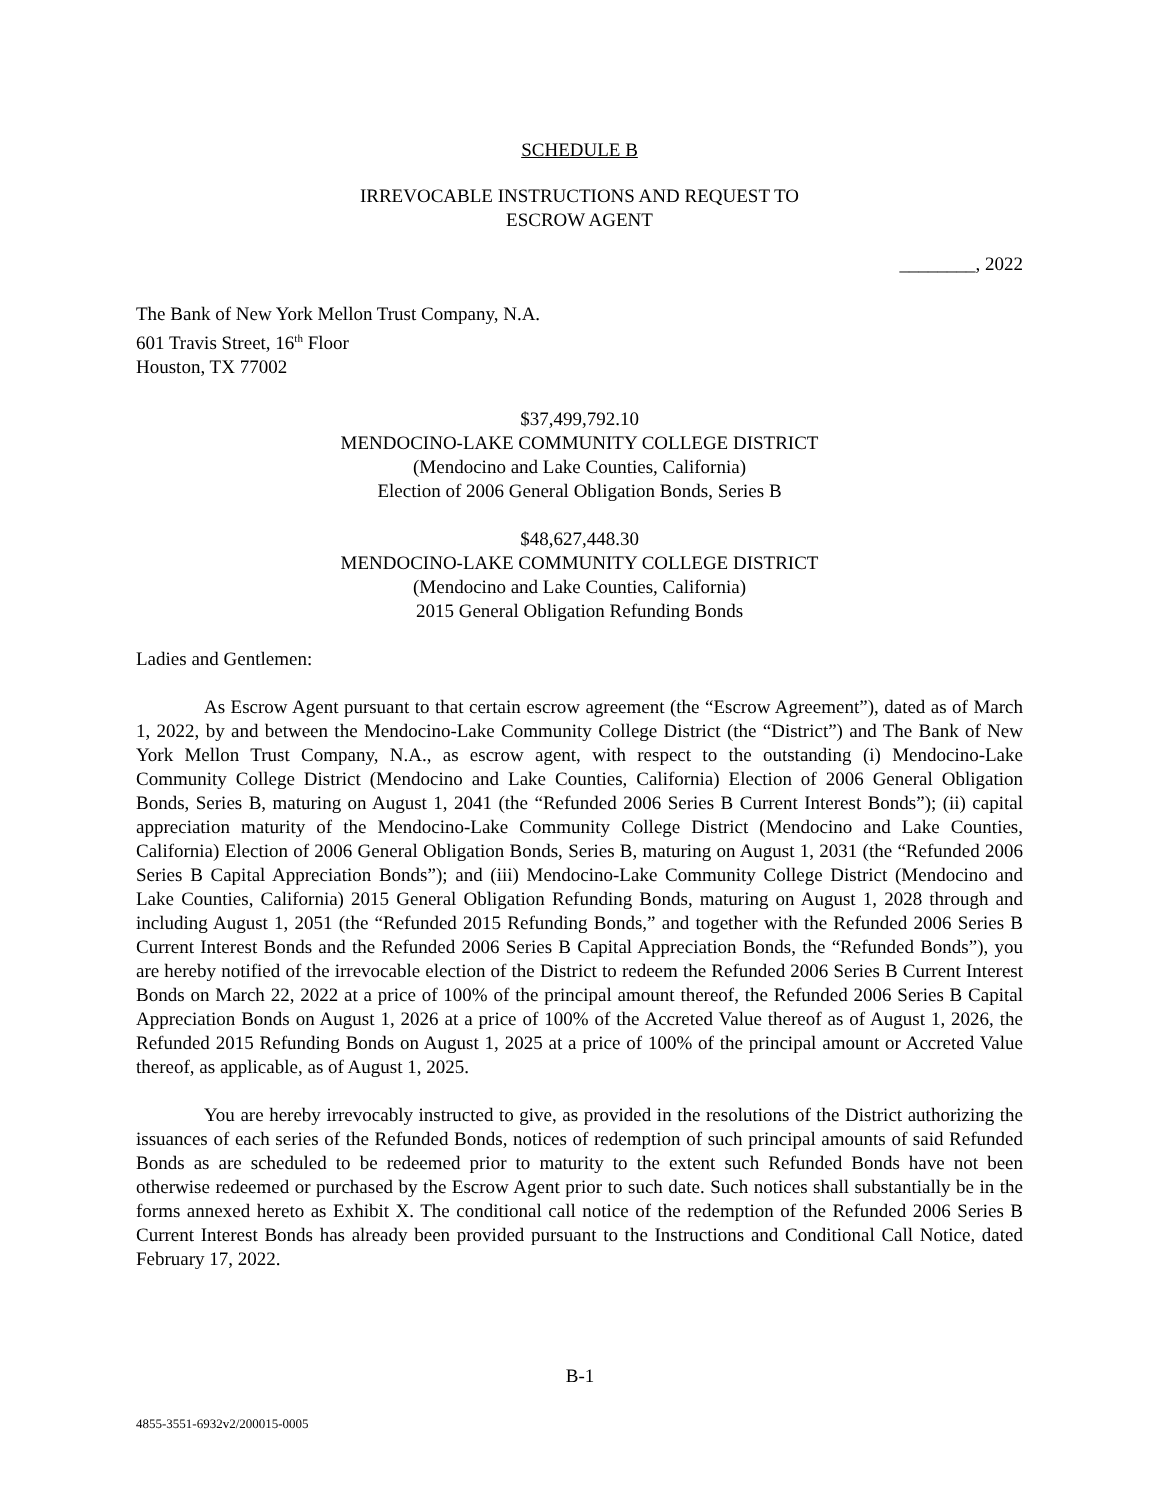SCHEDULE B
IRREVOCABLE INSTRUCTIONS AND REQUEST TO
ESCROW AGENT
________, 2022
The Bank of New York Mellon Trust Company, N.A.
601 Travis Street, 16<sup>th</sup> Floor
Houston, TX 77002
$37,499,792.10
MENDOCINO-LAKE COMMUNITY COLLEGE DISTRICT
(Mendocino and Lake Counties, California)
Election of 2006 General Obligation Bonds, Series B
$48,627,448.30
MENDOCINO-LAKE COMMUNITY COLLEGE DISTRICT
(Mendocino and Lake Counties, California)
2015 General Obligation Refunding Bonds
Ladies and Gentlemen:
As Escrow Agent pursuant to that certain escrow agreement (the “Escrow Agreement”), dated as of March 1, 2022, by and between the Mendocino-Lake Community College District (the “District”) and The Bank of New York Mellon Trust Company, N.A., as escrow agent, with respect to the outstanding (i) Mendocino-Lake Community College District (Mendocino and Lake Counties, California) Election of 2006 General Obligation Bonds, Series B, maturing on August 1, 2041 (the “Refunded 2006 Series B Current Interest Bonds”); (ii) capital appreciation maturity of the Mendocino-Lake Community College District (Mendocino and Lake Counties, California) Election of 2006 General Obligation Bonds, Series B, maturing on August 1, 2031 (the “Refunded 2006 Series B Capital Appreciation Bonds”); and (iii) Mendocino-Lake Community College District (Mendocino and Lake Counties, California) 2015 General Obligation Refunding Bonds, maturing on August 1, 2028 through and including August 1, 2051 (the “Refunded 2015 Refunding Bonds,” and together with the Refunded 2006 Series B Current Interest Bonds and the Refunded 2006 Series B Capital Appreciation Bonds, the “Refunded Bonds”), you are hereby notified of the irrevocable election of the District to redeem the Refunded 2006 Series B Current Interest Bonds on March 22, 2022 at a price of 100% of the principal amount thereof, the Refunded 2006 Series B Capital Appreciation Bonds on August 1, 2026 at a price of 100% of the Accreted Value thereof as of August 1, 2026, the Refunded 2015 Refunding Bonds on August 1, 2025 at a price of 100% of the principal amount or Accreted Value thereof, as applicable, as of August 1, 2025.
You are hereby irrevocably instructed to give, as provided in the resolutions of the District authorizing the issuances of each series of the Refunded Bonds, notices of redemption of such principal amounts of said Refunded Bonds as are scheduled to be redeemed prior to maturity to the extent such Refunded Bonds have not been otherwise redeemed or purchased by the Escrow Agent prior to such date. Such notices shall substantially be in the forms annexed hereto as Exhibit X. The conditional call notice of the redemption of the Refunded 2006 Series B Current Interest Bonds has already been provided pursuant to the Instructions and Conditional Call Notice, dated February 17, 2022.
B-1
4855-3551-6932v2/200015-0005